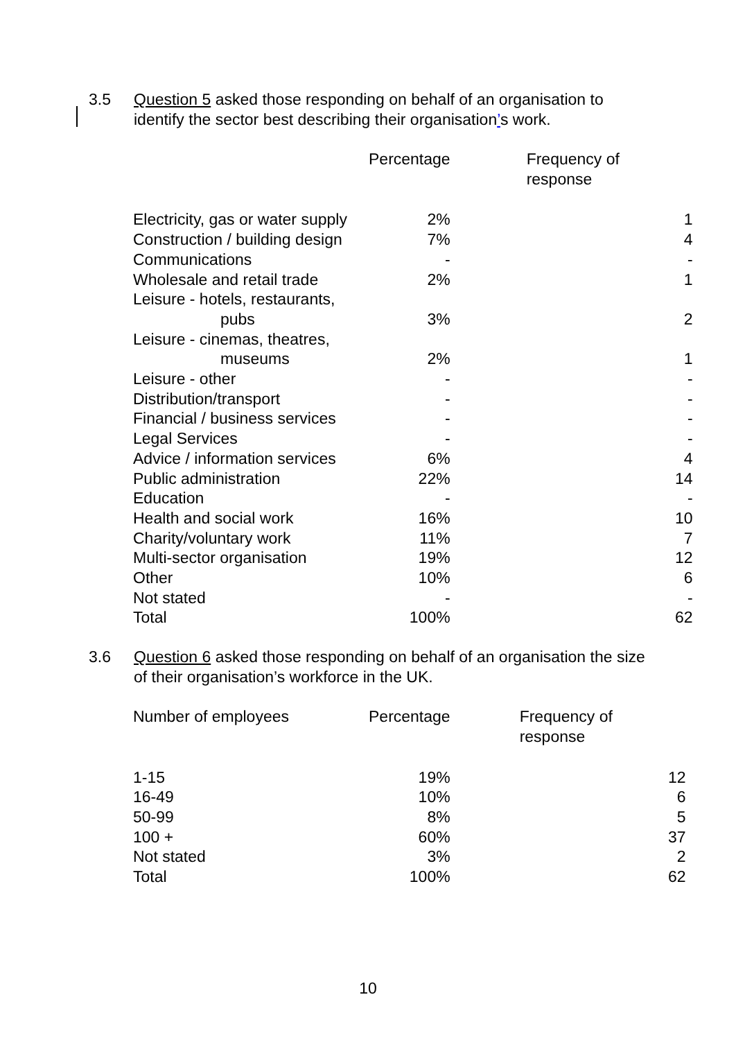3.5 Question 5 asked those responding on behalf of an organisation to identify the sector best describing their organisation’s work.
| | Percentage | Frequency of response |
| --- | --- | --- |
| Electricity, gas or water supply | 2% | 1 |
| Construction / building design | 7% | 4 |
| Communications | - | - |
| Wholesale and retail trade | 2% | 1 |
| Leisure - hotels, restaurants, pubs | 3% | 2 |
| Leisure - cinemas, theatres, museums | 2% | 1 |
| Leisure - other | - | - |
| Distribution/transport | - | - |
| Financial / business services | - | - |
| Legal Services | - | - |
| Advice / information services | 6% | 4 |
| Public administration | 22% | 14 |
| Education | - | - |
| Health and social work | 16% | 10 |
| Charity/voluntary work | 11% | 7 |
| Multi-sector organisation | 19% | 12 |
| Other | 10% | 6 |
| Not stated | - | - |
| Total | 100% | 62 |
3.6 Question 6 asked those responding on behalf of an organisation the size of their organisation’s workforce in the UK.
| Number of employees | Percentage | Frequency of response |
| --- | --- | --- |
| 1-15 | 19% | 12 |
| 16-49 | 10% | 6 |
| 50-99 | 8% | 5 |
| 100 + | 60% | 37 |
| Not stated | 3% | 2 |
| Total | 100% | 62 |
10